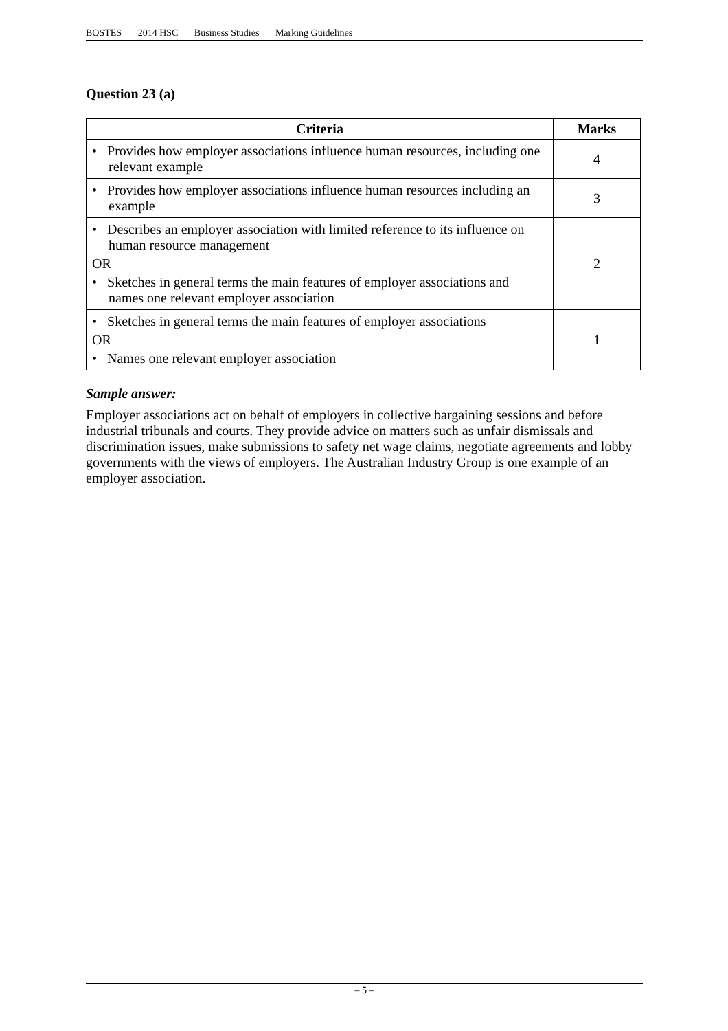BOSTES 2014 HSC Business Studies Marking Guidelines
Question 23 (a)
| Criteria | Marks |
| --- | --- |
| • Provides how employer associations influence human resources, including one relevant example | 4 |
| • Provides how employer associations influence human resources including an example | 3 |
| • Describes an employer association with limited reference to its influence on human resource management OR • Sketches in general terms the main features of employer associations and names one relevant employer association | 2 |
| • Sketches in general terms the main features of employer associations OR • Names one relevant employer association | 1 |
Sample answer:
Employer associations act on behalf of employers in collective bargaining sessions and before industrial tribunals and courts. They provide advice on matters such as unfair dismissals and discrimination issues, make submissions to safety net wage claims, negotiate agreements and lobby governments with the views of employers. The Australian Industry Group is one example of an employer association.
– 5 –